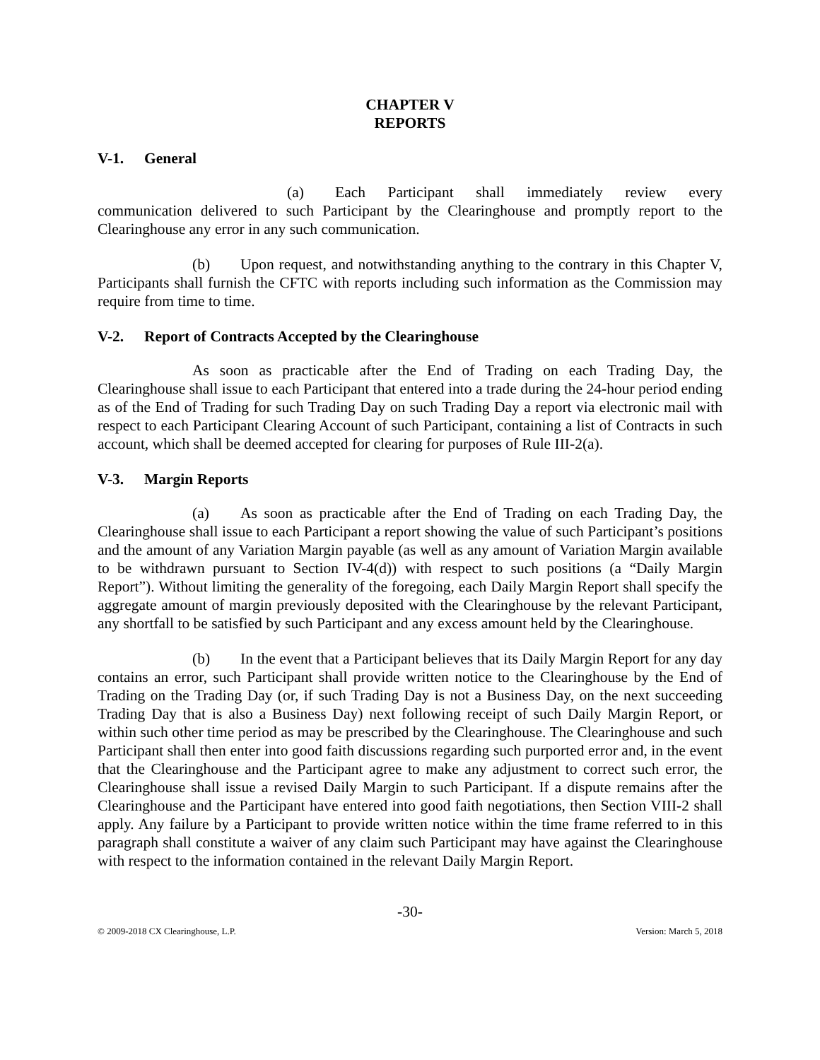CHAPTER V
REPORTS
V-1. General
(a) Each Participant shall immediately review every communication delivered to such Participant by the Clearinghouse and promptly report to the Clearinghouse any error in any such communication.
(b) Upon request, and notwithstanding anything to the contrary in this Chapter V, Participants shall furnish the CFTC with reports including such information as the Commission may require from time to time.
V-2. Report of Contracts Accepted by the Clearinghouse
As soon as practicable after the End of Trading on each Trading Day, the Clearinghouse shall issue to each Participant that entered into a trade during the 24-hour period ending as of the End of Trading for such Trading Day on such Trading Day a report via electronic mail with respect to each Participant Clearing Account of such Participant, containing a list of Contracts in such account, which shall be deemed accepted for clearing for purposes of Rule III-2(a).
V-3. Margin Reports
(a) As soon as practicable after the End of Trading on each Trading Day, the Clearinghouse shall issue to each Participant a report showing the value of such Participant’s positions and the amount of any Variation Margin payable (as well as any amount of Variation Margin available to be withdrawn pursuant to Section IV-4(d)) with respect to such positions (a “Daily Margin Report”). Without limiting the generality of the foregoing, each Daily Margin Report shall specify the aggregate amount of margin previously deposited with the Clearinghouse by the relevant Participant, any shortfall to be satisfied by such Participant and any excess amount held by the Clearinghouse.
(b) In the event that a Participant believes that its Daily Margin Report for any day contains an error, such Participant shall provide written notice to the Clearinghouse by the End of Trading on the Trading Day (or, if such Trading Day is not a Business Day, on the next succeeding Trading Day that is also a Business Day) next following receipt of such Daily Margin Report, or within such other time period as may be prescribed by the Clearinghouse. The Clearinghouse and such Participant shall then enter into good faith discussions regarding such purported error and, in the event that the Clearinghouse and the Participant agree to make any adjustment to correct such error, the Clearinghouse shall issue a revised Daily Margin to such Participant. If a dispute remains after the Clearinghouse and the Participant have entered into good faith negotiations, then Section VIII-2 shall apply. Any failure by a Participant to provide written notice within the time frame referred to in this paragraph shall constitute a waiver of any claim such Participant may have against the Clearinghouse with respect to the information contained in the relevant Daily Margin Report.
-30-
© 2009-2018 CX Clearinghouse, L.P. Version: March 5, 2018